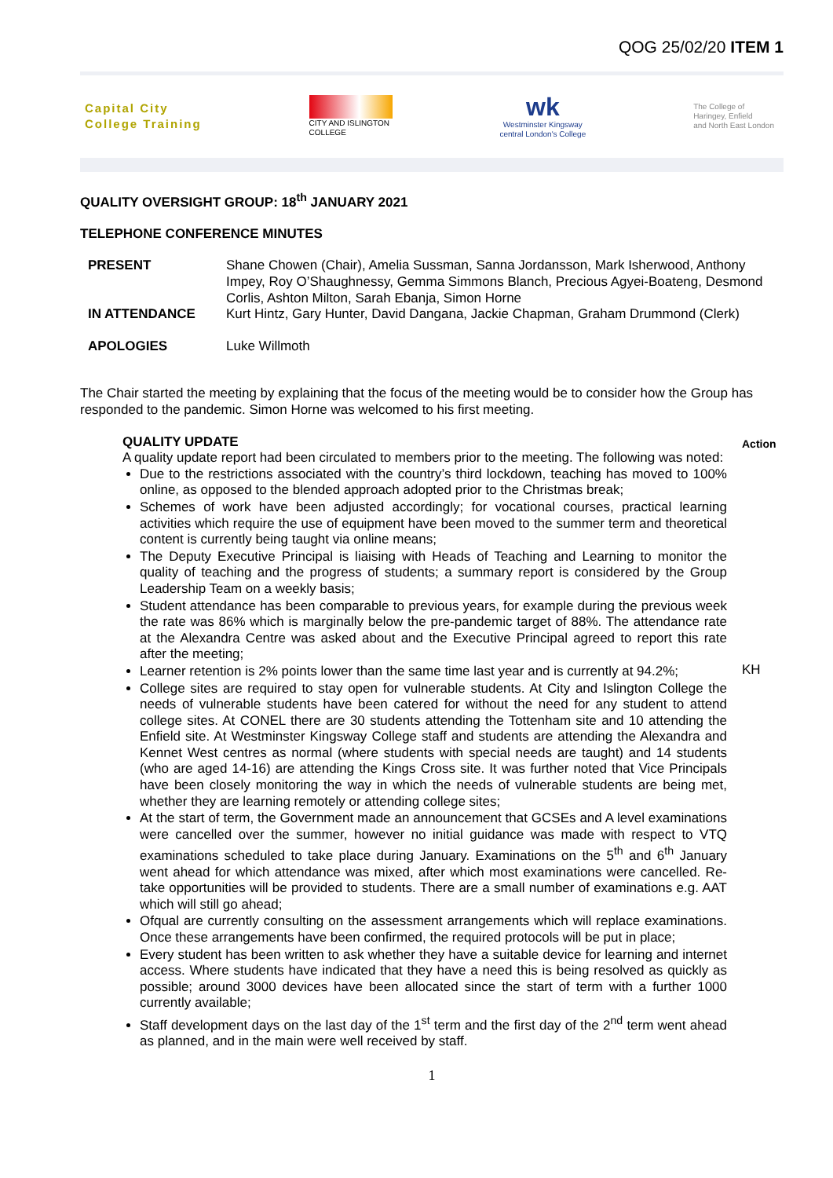QOG 25/02/20 ITEM 1
Capital City
College Training
CITY AND ISLINGTON
COLLEGE
wk
Westminster Kingsway
central London's College
The College of
Haringey, Enfield
and North East London
QUALITY OVERSIGHT GROUP: 18<sup>th</sup> JANUARY 2021
TELEPHONE CONFERENCE MINUTES
| PRESENT | Shane Chowen (Chair), Amelia Sussman, Sanna Jordansson, Mark Isherwood, Anthony Impey, Roy O’Shaughnessy, Gemma Simmons Blanch, Precious Agyei-Boateng, Desmond Corlis, Ashton Milton, Sarah Ebanja, Simon Horne |
| IN ATTENDANCE | Kurt Hintz, Gary Hunter, David Dangana, Jackie Chapman, Graham Drummond (Clerk) |
| APOLOGIES | Luke Willmoth |
The Chair started the meeting by explaining that the focus of the meeting would be to consider how the Group has responded to the pandemic. Simon Horne was welcomed to his first meeting.
Action
KH
QUALITY UPDATE
A quality update report had been circulated to members prior to the meeting. The following was noted:
Due to the restrictions associated with the country’s third lockdown, teaching has moved to 100% online, as opposed to the blended approach adopted prior to the Christmas break;
Schemes of work have been adjusted accordingly; for vocational courses, practical learning activities which require the use of equipment have been moved to the summer term and theoretical content is currently being taught via online means;
The Deputy Executive Principal is liaising with Heads of Teaching and Learning to monitor the quality of teaching and the progress of students; a summary report is considered by the Group Leadership Team on a weekly basis;
Student attendance has been comparable to previous years, for example during the previous week the rate was 86% which is marginally below the pre-pandemic target of 88%. The attendance rate at the Alexandra Centre was asked about and the Executive Principal agreed to report this rate after the meeting;
Learner retention is 2% points lower than the same time last year and is currently at 94.2%;
College sites are required to stay open for vulnerable students. At City and Islington College the needs of vulnerable students have been catered for without the need for any student to attend college sites. At CONEL there are 30 students attending the Tottenham site and 10 attending the Enfield site. At Westminster Kingsway College staff and students are attending the Alexandra and Kennet West centres as normal (where students with special needs are taught) and 14 students (who are aged 14-16) are attending the Kings Cross site. It was further noted that Vice Principals have been closely monitoring the way in which the needs of vulnerable students are being met, whether they are learning remotely or attending college sites;
At the start of term, the Government made an announcement that GCSEs and A level examinations were cancelled over the summer, however no initial guidance was made with respect to VTQ examinations scheduled to take place during January. Examinations on the 5<sup>th</sup> and 6<sup>th</sup> January went ahead for which attendance was mixed, after which most examinations were cancelled. Re-take opportunities will be provided to students. There are a small number of examinations e.g. AAT which will still go ahead;
Ofqual are currently consulting on the assessment arrangements which will replace examinations. Once these arrangements have been confirmed, the required protocols will be put in place;
Every student has been written to ask whether they have a suitable device for learning and internet access. Where students have indicated that they have a need this is being resolved as quickly as possible; around 3000 devices have been allocated since the start of term with a further 1000 currently available;
Staff development days on the last day of the 1<sup>st</sup> term and the first day of the 2<sup>nd</sup> term went ahead as planned, and in the main were well received by staff.
1